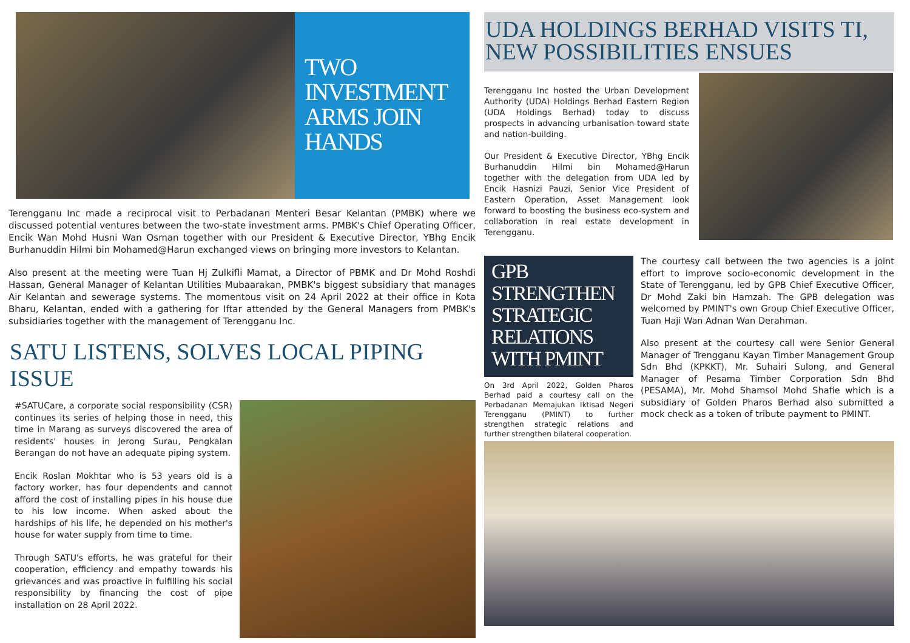TWO INVESTMENT ARMS JOIN HANDS
Terengganu Inc made a reciprocal visit to Perbadanan Menteri Besar Kelantan (PMBK) where we discussed potential ventures between the two-state investment arms. PMBK's Chief Operating Officer, Encik Wan Mohd Husni Wan Osman together with our President & Executive Director, YBhg Encik Burhanuddin Hilmi bin Mohamed@Harun exchanged views on bringing more investors to Kelantan.
Also present at the meeting were Tuan Hj Zulkifli Mamat, a Director of PBMK and Dr Mohd Roshdi Hassan, General Manager of Kelantan Utilities Mubaarakan, PMBK's biggest subsidiary that manages Air Kelantan and sewerage systems. The momentous visit on 24 April 2022 at their office in Kota Bharu, Kelantan, ended with a gathering for Iftar attended by the General Managers from PMBK's subsidiaries together with the management of Terengganu Inc.
SATU LISTENS, SOLVES LOCAL PIPING ISSUE
#SATUCare, a corporate social responsibility (CSR) continues its series of helping those in need, this time in Marang as surveys discovered the area of residents' houses in Jerong Surau, Pengkalan Berangan do not have an adequate piping system.
Encik Roslan Mokhtar who is 53 years old is a factory worker, has four dependents and cannot afford the cost of installing pipes in his house due to his low income. When asked about the hardships of his life, he depended on his mother's house for water supply from time to time.
Through SATU's efforts, he was grateful for their cooperation, efficiency and empathy towards his grievances and was proactive in fulfilling his social responsibility by financing the cost of pipe installation on 28 April 2022.
UDA HOLDINGS BERHAD VISITS TI, NEW POSSIBILITIES ENSUES
Terengganu Inc hosted the Urban Development Authority (UDA) Holdings Berhad Eastern Region (UDA Holdings Berhad) today to discuss prospects in advancing urbanisation toward state and nation-building.
Our President & Executive Director, YBhg Encik Burhanuddin Hilmi bin Mohamed@Harun together with the delegation from UDA led by Encik Hasnizi Pauzi, Senior Vice President of Eastern Operation, Asset Management look forward to boosting the business eco-system and collaboration in real estate development in Terengganu.
GPB STRENGTHEN STRATEGIC RELATIONS WITH PMINT
On 3rd April 2022, Golden Pharos Berhad paid a courtesy call on the Perbadanan Memajukan Iktisad Negeri Terengganu (PMINT) to further strengthen strategic relations and further strengthen bilateral cooperation.
The courtesy call between the two agencies is a joint effort to improve socio-economic development in the State of Terengganu, led by GPB Chief Executive Officer, Dr Mohd Zaki bin Hamzah. The GPB delegation was welcomed by PMINT's own Group Chief Executive Officer, Tuan Haji Wan Adnan Wan Derahman.
Also present at the courtesy call were Senior General Manager of Trengganu Kayan Timber Management Group Sdn Bhd (KPKKT), Mr. Suhairi Sulong, and General Manager of Pesama Timber Corporation Sdn Bhd (PESAMA), Mr. Mohd Shamsol Mohd Shafie which is a subsidiary of Golden Pharos Berhad also submitted a mock check as a token of tribute payment to PMINT.